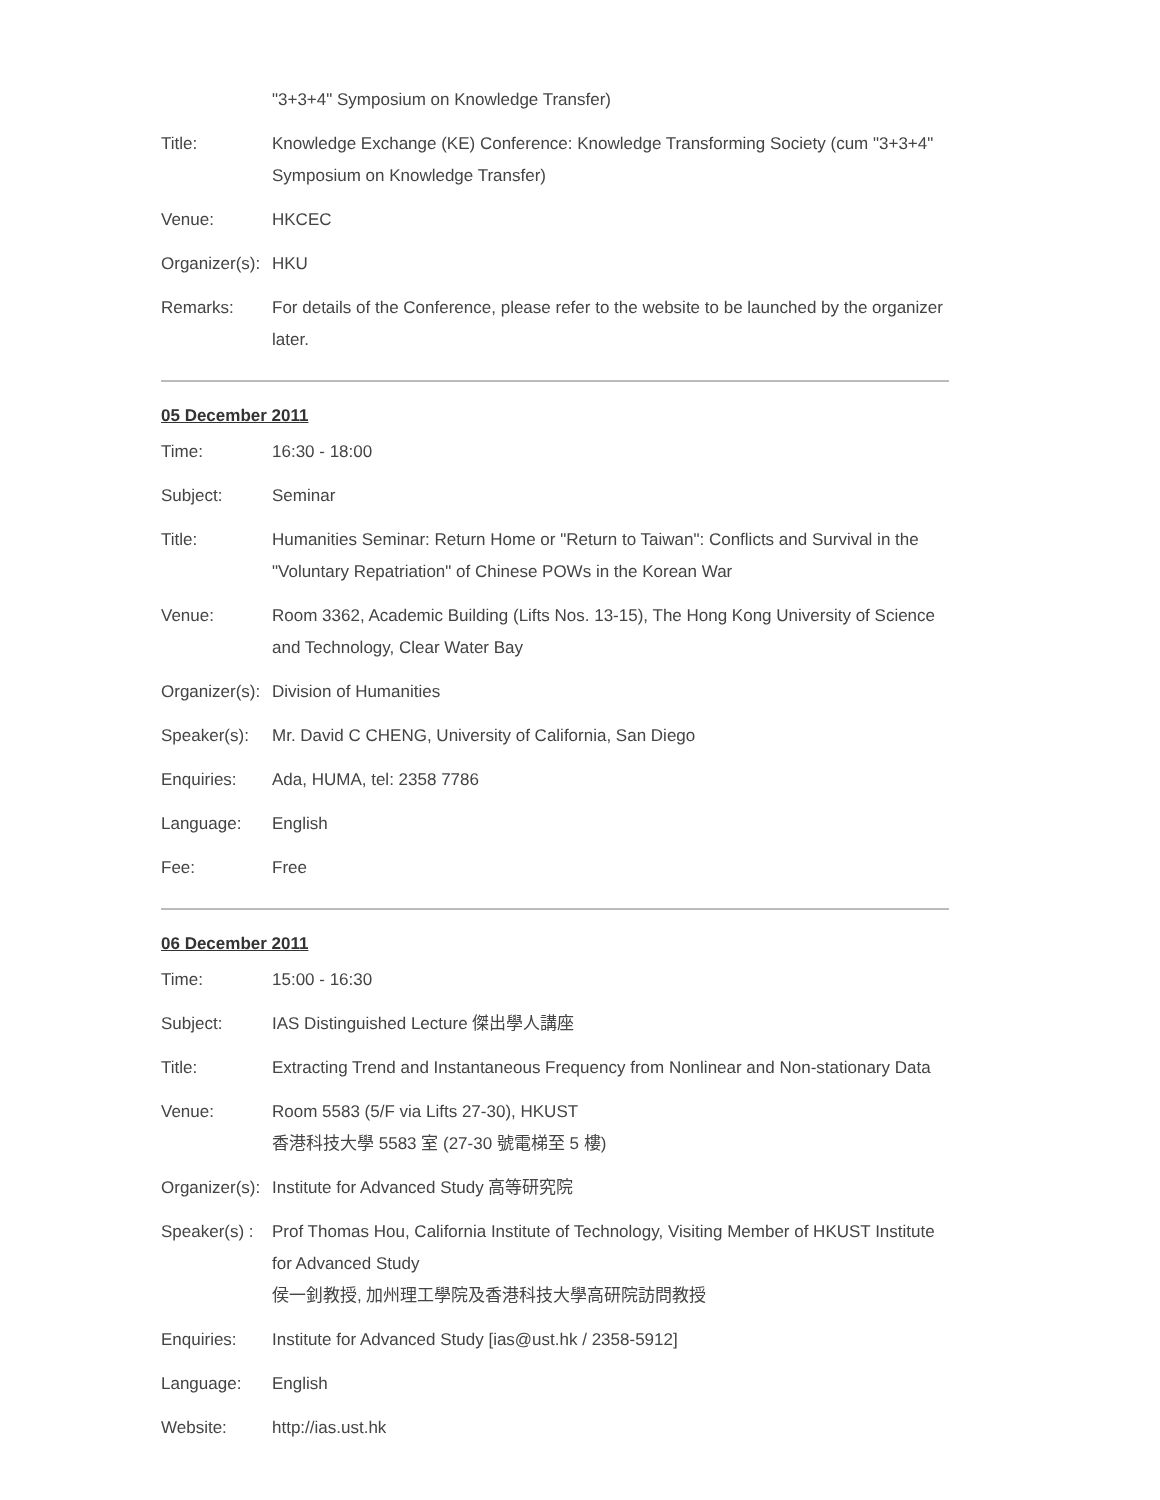| | "3+3+4" Symposium on Knowledge Transfer) |
| Title: | Knowledge Exchange (KE) Conference: Knowledge Transforming Society (cum "3+3+4" Symposium on Knowledge Transfer) |
| Venue: | HKCEC |
| Organizer(s): | HKU |
| Remarks: | For details of the Conference, please refer to the website to be launched by the organizer later. |
05 December 2011
| Time: | 16:30 - 18:00 |
| Subject: | Seminar |
| Title: | Humanities Seminar: Return Home or "Return to Taiwan": Conflicts and Survival in the "Voluntary Repatriation" of Chinese POWs in the Korean War |
| Venue: | Room 3362, Academic Building (Lifts Nos. 13-15), The Hong Kong University of Science and Technology, Clear Water Bay |
| Organizer(s): | Division of Humanities |
| Speaker(s): | Mr. David C CHENG, University of California, San Diego |
| Enquiries: | Ada, HUMA, tel: 2358 7786 |
| Language: | English |
| Fee: | Free |
06 December 2011
| Time: | 15:00 - 16:30 |
| Subject: | IAS Distinguished Lecture 傑出學人講座 |
| Title: | Extracting Trend and Instantaneous Frequency from Nonlinear and Non-stationary Data |
| Venue: | Room 5583 (5/F via Lifts 27-30), HKUST 香港科技大學 5583 室 (27-30 號電梯至 5 樓) |
| Organizer(s): | Institute for Advanced Study 高等研究院 |
| Speaker(s) : | Prof Thomas Hou, California Institute of Technology, Visiting Member of HKUST Institute for Advanced Study 侯一釗教授, 加州理工學院及香港科技大學高研院訪問教授 |
| Enquiries: | Institute for Advanced Study [ias@ust.hk / 2358-5912] |
| Language: | English |
| Website: | http://ias.ust.hk |